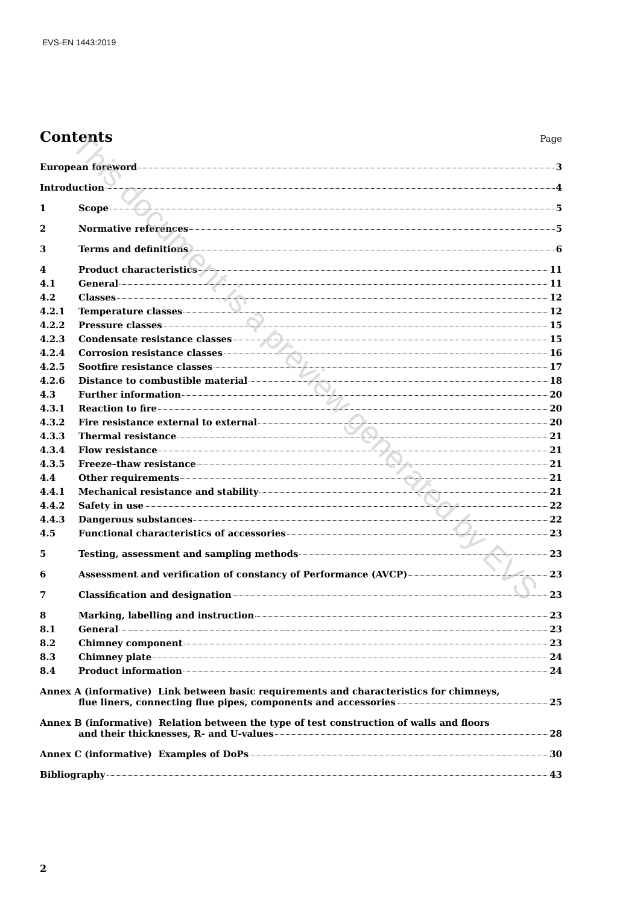EVS-EN 1443:2019
Contents
Page
European foreword 3
Introduction 4
1 Scope 5
2 Normative references 5
3 Terms and definitions 6
4 Product characteristics 11
4.1 General 11
4.2 Classes 12
4.2.1 Temperature classes 12
4.2.2 Pressure classes 15
4.2.3 Condensate resistance classes 15
4.2.4 Corrosion resistance classes 16
4.2.5 Sootfire resistance classes 17
4.2.6 Distance to combustible material 18
4.3 Further information 20
4.3.1 Reaction to fire 20
4.3.2 Fire resistance external to external 20
4.3.3 Thermal resistance 21
4.3.4 Flow resistance 21
4.3.5 Freeze–thaw resistance 21
4.4 Other requirements 21
4.4.1 Mechanical resistance and stability 21
4.4.2 Safety in use 22
4.4.3 Dangerous substances 22
4.5 Functional characteristics of accessories 23
5 Testing, assessment and sampling methods 23
6 Assessment and verification of constancy of Performance (AVCP) 23
7 Classification and designation 23
8 Marking, labelling and instruction 23
8.1 General 23
8.2 Chimney component 23
8.3 Chimney plate 24
8.4 Product information 24
Annex A (informative) Link between basic requirements and characteristics for chimneys,
flue liners, connecting flue pipes, components and accessories 25
Annex B (informative) Relation between the type of test construction of walls and floors
and their thicknesses, R- and U-values 28
Annex C (informative) Examples of DoPs 30
Bibliography 43
This document is a preview generated by EVS
2